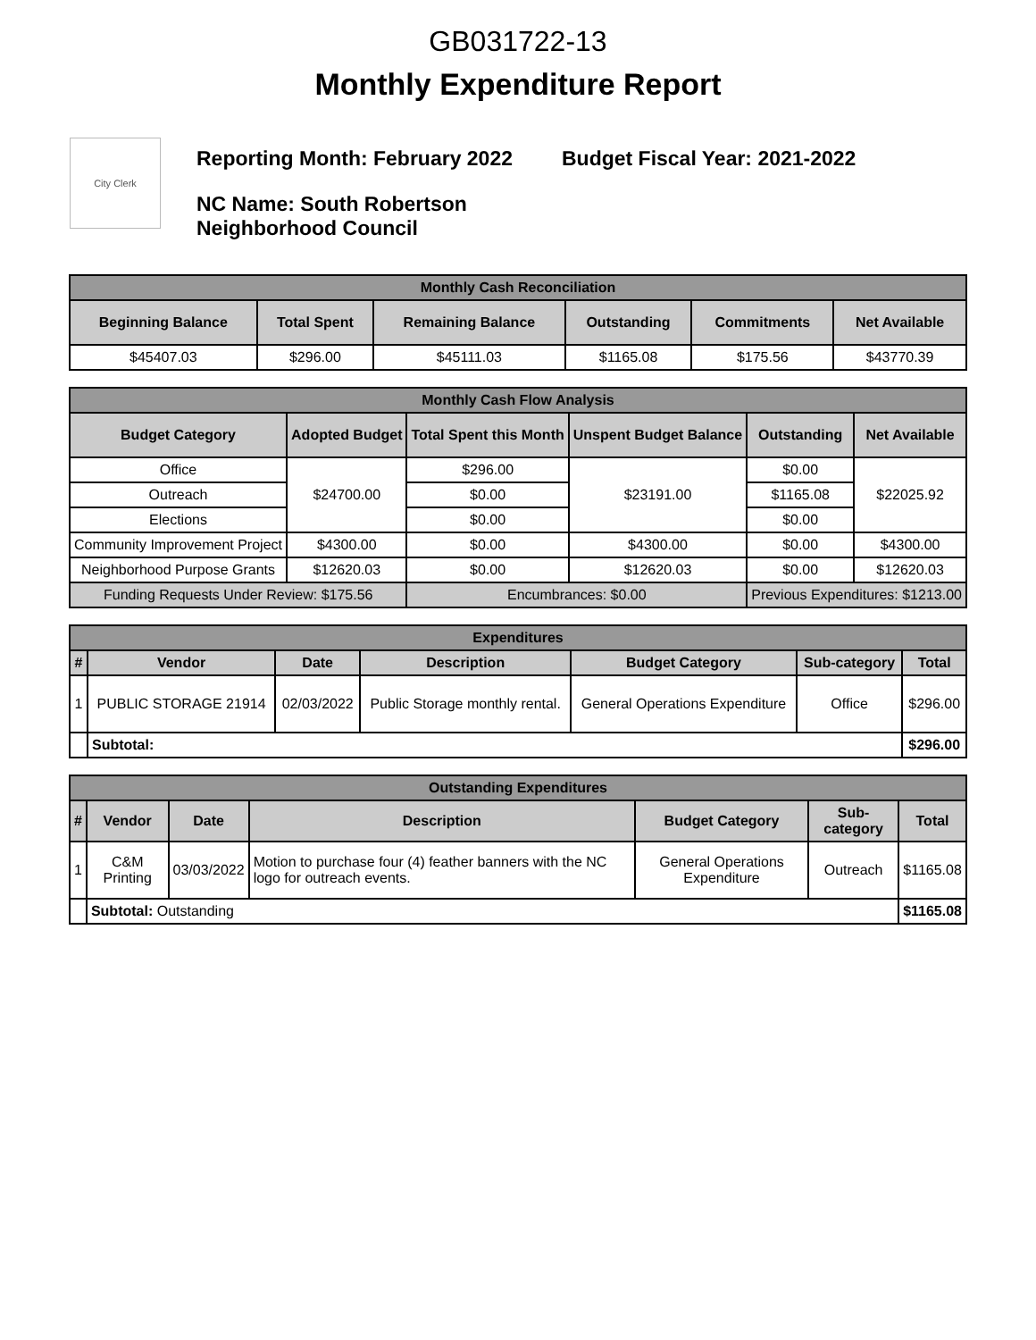GB031722-13
Monthly Expenditure Report
City Clerk
Reporting Month: February 2022 Budget Fiscal Year: 2021-2022
NC Name: South Robertson
Neighborhood Council
| Monthly Cash Reconciliation | | | | | |
| --- | --- | --- | --- | --- | --- |
| Beginning Balance | Total Spent | Remaining Balance | Outstanding | Commitments | Net Available |
| $45407.03 | $296.00 | $45111.03 | $1165.08 | $175.56 | $43770.39 |
| Monthly Cash Flow Analysis | | | | | |
| --- | --- | --- | --- | --- | --- |
| Budget Category | Adopted Budget | Total Spent this Month | Unspent Budget Balance | Outstanding | Net Available |
| Office | $24700.00 | $296.00 | $23191.00 | $0.00 | $22025.92 |
| Outreach | | $0.00 | | $1165.08 | |
| Elections | | $0.00 | | $0.00 | |
| Community Improvement Project | $4300.00 | $0.00 | $4300.00 | $0.00 | $4300.00 |
| Neighborhood Purpose Grants | $12620.03 | $0.00 | $12620.03 | $0.00 | $12620.03 |
| Funding Requests Under Review: $175.56 | | Encumbrances: $0.00 | | Previous Expenditures: $1213.00 | |
| Expenditures | | | | | | |
| --- | --- | --- | --- | --- | --- | --- |
| # | Vendor | Date | Description | Budget Category | Sub-category | Total |
| 1 | PUBLIC STORAGE 21914 | 02/03/2022 | Public Storage monthly rental. | General Operations Expenditure | Office | $296.00 |
| | Subtotal: | | | | | $296.00 |
| Outstanding Expenditures | | | | | | |
| --- | --- | --- | --- | --- | --- | --- |
| # | Vendor | Date | Description | Budget Category | Sub-category | Total |
| 1 | C&M Printing | 03/03/2022 | Motion to purchase four (4) feather banners with the NC logo for outreach events. | General Operations Expenditure | Outreach | $1165.08 |
| | Subtotal: Outstanding | | | | | $1165.08 |